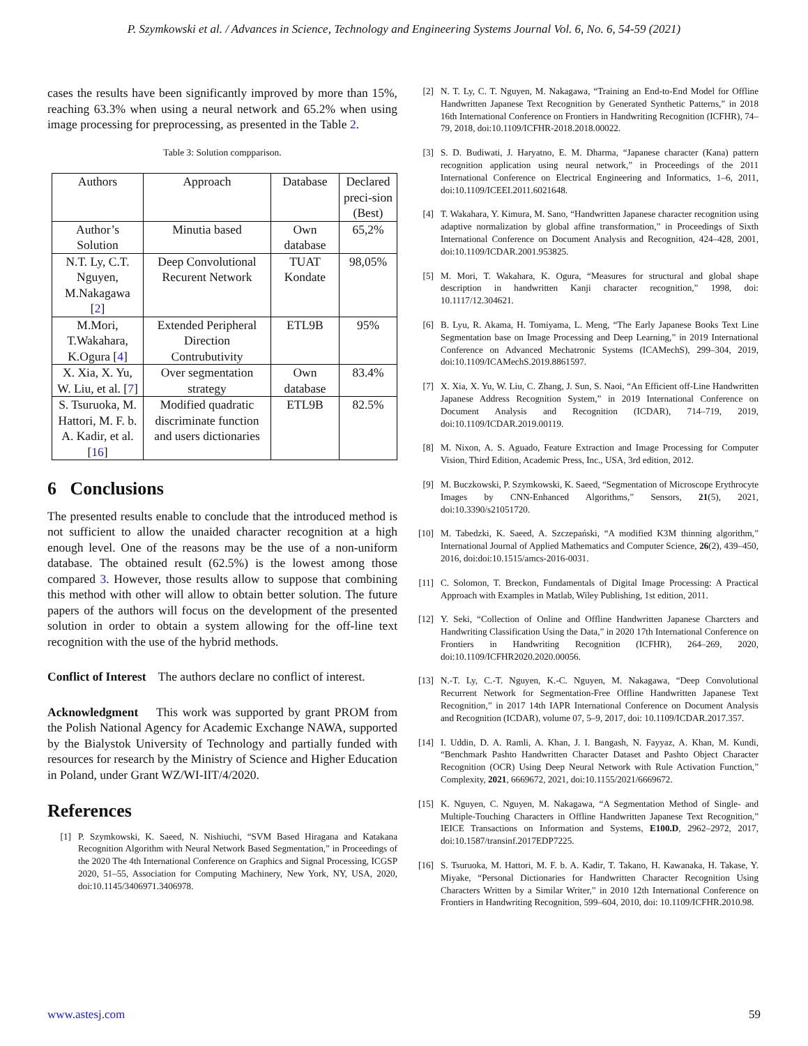P. Szymkowski et al. / Advances in Science, Technology and Engineering Systems Journal Vol. 6, No. 6, 54-59 (2021)
cases the results have been significantly improved by more than 15%, reaching 63.3% when using a neural network and 65.2% when using image processing for preprocessing, as presented in the Table 2.
Table 3: Solution compparison.
| Authors | Approach | Database | Declared preci-sion (Best) |
| Author’s Solution | Minutia based | Own database | 65,2% |
| N.T. Ly, C.T. Nguyen, M.Nakagawa [ 2 ] | Deep Convolutional Recurent Network | TUAT Kondate | 98,05% |
| M.Mori, T.Wakahara, K.Ogura [ 4 ] | Extended Peripheral Direction Contrubutivity | ETL9B | 95% |
| X. Xia, X. Yu, W. Liu, et al. [ 7 ] | Over segmentation strategy | Own database | 83.4% |
| S. Tsuruoka, M. Hattori, M. F. b. A. Kadir, et al. [ 16 ] | Modified quadratic discriminate function and users dictionaries | ETL9B | 82.5% |
6 Conclusions
The presented results enable to conclude that the introduced method is not sufficient to allow the unaided character recognition at a high enough level. One of the reasons may be the use of a non-uniform database. The obtained result (62.5%) is the lowest among those compared 3. However, those results allow to suppose that combining this method with other will allow to obtain better solution. The future papers of the authors will focus on the development of the presented solution in order to obtain a system allowing for the off-line text recognition with the use of the hybrid methods.
Conflict of Interest The authors declare no conflict of interest.
Acknowledgment This work was supported by grant PROM from the Polish National Agency for Academic Exchange NAWA, supported by the Bialystok University of Technology and partially funded with resources for research by the Ministry of Science and Higher Education in Poland, under Grant WZ/WI-IIT/4/2020.
References
[1] P. Szymkowski, K. Saeed, N. Nishiuchi, “SVM Based Hiragana and Katakana Recognition Algorithm with Neural Network Based Segmentation,” in Proceedings of the 2020 The 4th International Conference on Graphics and Signal Processing, ICGSP 2020, 51–55, Association for Computing Machinery, New York, NY, USA, 2020, doi:10.1145/3406971.3406978.
[2] N. T. Ly, C. T. Nguyen, M. Nakagawa, “Training an End-to-End Model for Offline Handwritten Japanese Text Recognition by Generated Synthetic Patterns,” in 2018 16th International Conference on Frontiers in Handwriting Recognition (ICFHR), 74–79, 2018, doi:10.1109/ICFHR-2018.2018.00022.
[3] S. D. Budiwati, J. Haryatno, E. M. Dharma, “Japanese character (Kana) pattern recognition application using neural network,” in Proceedings of the 2011 International Conference on Electrical Engineering and Informatics, 1–6, 2011, doi:10.1109/ICEEI.2011.6021648.
[4] T. Wakahara, Y. Kimura, M. Sano, “Handwritten Japanese character recognition using adaptive normalization by global affine transformation,” in Proceedings of Sixth International Conference on Document Analysis and Recognition, 424–428, 2001, doi:10.1109/ICDAR.2001.953825.
[5] M. Mori, T. Wakahara, K. Ogura, “Measures for structural and global shape description in handwritten Kanji character recognition,” 1998, doi: 10.1117/12.304621.
[6] B. Lyu, R. Akama, H. Tomiyama, L. Meng, “The Early Japanese Books Text Line Segmentation base on Image Processing and Deep Learning,” in 2019 International Conference on Advanced Mechatronic Systems (ICAMechS), 299–304, 2019, doi:10.1109/ICAMechS.2019.8861597.
[7] X. Xia, X. Yu, W. Liu, C. Zhang, J. Sun, S. Naoi, “An Efficient off-Line Handwritten Japanese Address Recognition System,” in 2019 International Conference on Document Analysis and Recognition (ICDAR), 714–719, 2019, doi:10.1109/ICDAR.2019.00119.
[8] M. Nixon, A. S. Aguado, Feature Extraction and Image Processing for Computer Vision, Third Edition, Academic Press, Inc., USA, 3rd edition, 2012.
[9] M. Buczkowski, P. Szymkowski, K. Saeed, “Segmentation of Microscope Erythrocyte Images by CNN-Enhanced Algorithms,” Sensors, 21(5), 2021, doi:10.3390/s21051720.
[10] M. Tabedzki, K. Saeed, A. Szczepański, “A modified K3M thinning algorithm,” International Journal of Applied Mathematics and Computer Science, 26(2), 439–450, 2016, doi:doi:10.1515/amcs-2016-0031.
[11] C. Solomon, T. Breckon, Fundamentals of Digital Image Processing: A Practical Approach with Examples in Matlab, Wiley Publishing, 1st edition, 2011.
[12] Y. Seki, “Collection of Online and Offline Handwritten Japanese Charcters and Handwriting Classification Using the Data,” in 2020 17th International Conference on Frontiers in Handwriting Recognition (ICFHR), 264–269, 2020, doi:10.1109/ICFHR2020.2020.00056.
[13] N.-T. Ly, C.-T. Nguyen, K.-C. Nguyen, M. Nakagawa, “Deep Convolutional Recurrent Network for Segmentation-Free Offline Handwritten Japanese Text Recognition,” in 2017 14th IAPR International Conference on Document Analysis and Recognition (ICDAR), volume 07, 5–9, 2017, doi: 10.1109/ICDAR.2017.357.
[14] I. Uddin, D. A. Ramli, A. Khan, J. I. Bangash, N. Fayyaz, A. Khan, M. Kundi, “Benchmark Pashto Handwritten Character Dataset and Pashto Object Character Recognition (OCR) Using Deep Neural Network with Rule Activation Function,” Complexity, 2021, 6669672, 2021, doi:10.1155/2021/6669672.
[15] K. Nguyen, C. Nguyen, M. Nakagawa, “A Segmentation Method of Single- and Multiple-Touching Characters in Offline Handwritten Japanese Text Recognition,” IEICE Transactions on Information and Systems, E100.D, 2962–2972, 2017, doi:10.1587/transinf.2017EDP7225.
[16] S. Tsuruoka, M. Hattori, M. F. b. A. Kadir, T. Takano, H. Kawanaka, H. Takase, Y. Miyake, “Personal Dictionaries for Handwritten Character Recognition Using Characters Written by a Similar Writer,” in 2010 12th International Conference on Frontiers in Handwriting Recognition, 599–604, 2010, doi: 10.1109/ICFHR.2010.98.
www.astesj.com 59